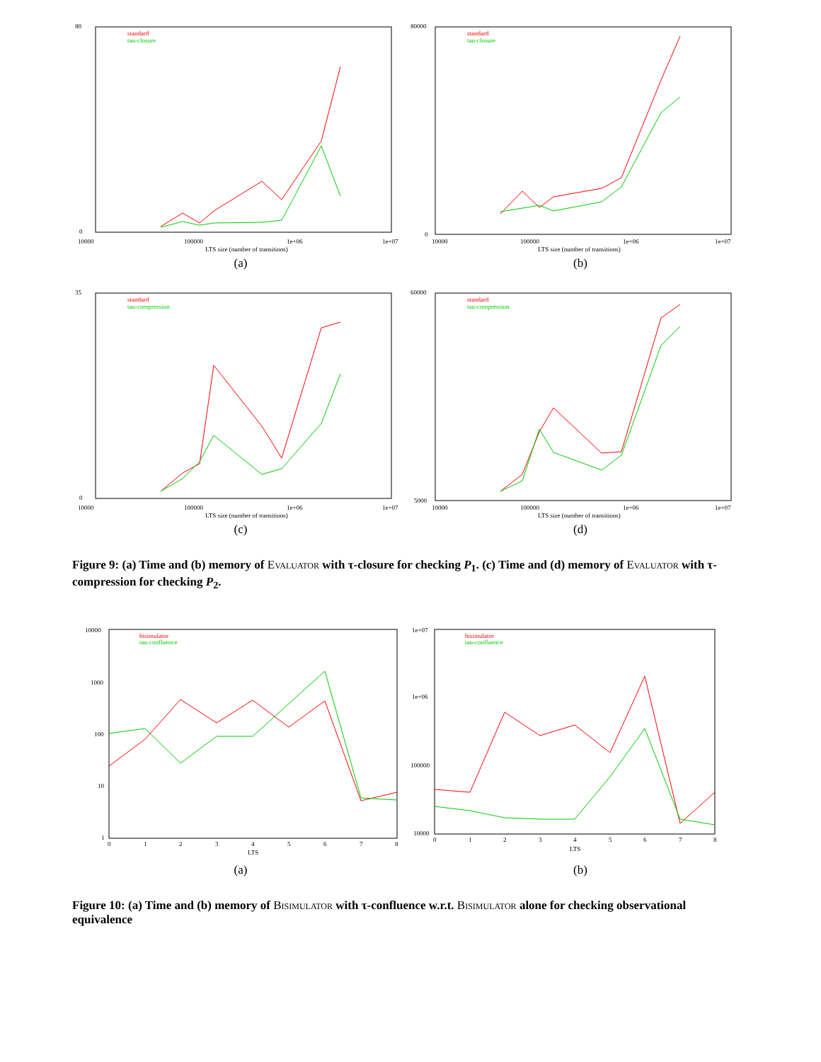80
0
10000
100000
1e+06
1e+07
LTS size (number of transitions)
standard
tau-closure
(a)
80000
0
10000
100000
1e+06
1e+07
LTS size (number of transitions)
standard
tau-closure
(b)
35
0
10000
100000
1e+06
1e+07
LTS size (number of transitions)
standard
tau-compression
(c)
60000
5000
10000
100000
1e+06
1e+07
LTS size (number of transitions)
standard
tau-compression
(d)
Figure 9: (a) Time and (b) memory of Evaluator with τ-closure for checking P<sub>1</sub>. (c) Time and (d) memory of Evaluator with τ-compression for checking P<sub>2</sub>.
10000
1000
100
10
1
0
1
2
3
4
5
6
7
8
LTS
bisimulator
tau-confluence
(a)
1e+07
1e+06
100000
10000
0
1
2
3
4
5
6
7
8
LTS
bisimulator
tau-confluence
(b)
Figure 10: (a) Time and (b) memory of Bisimulator with τ-confluence w.r.t. Bisimulator alone for checking observational equivalence